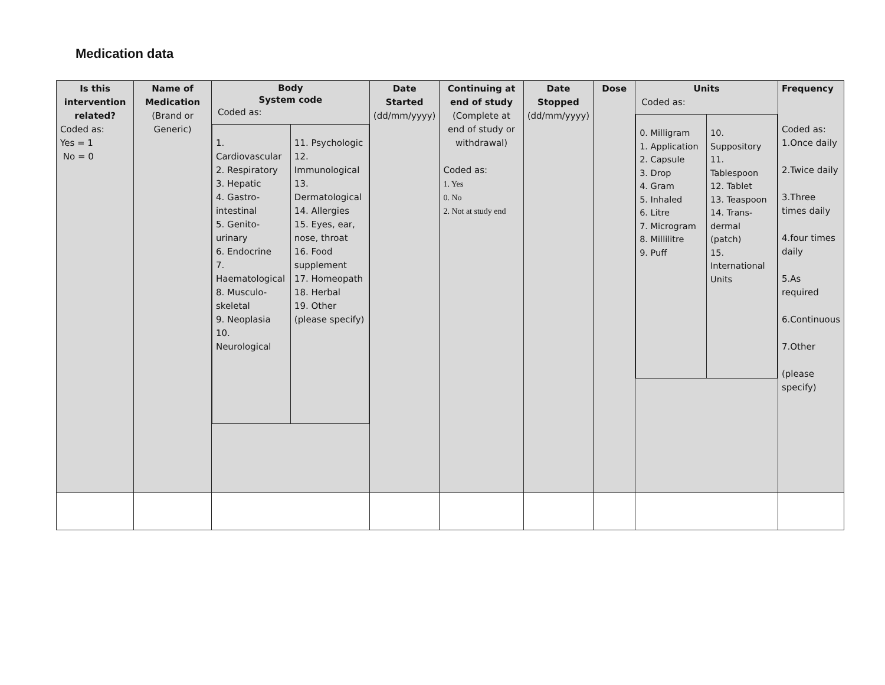Medication data
| Is this intervention related? Coded as: Yes = 1 No = 0 | Name of Medication (Brand or Generic) | Body System code Coded as: / 1. Cardiovascular 2. Respiratory 3. Hepatic 4. Gastro-intestinal 5. Genito-urinary 6. Endocrine 7. Haematological 8. Musculo-skeletal 9. Neoplasia 10. Neurological / 11. Psychologic 12. Immunological 13. Dermatological 14. Allergies 15. Eyes, ear, nose, throat 16. Food supplement 17. Homeopath 18. Herbal 19. Other (please specify) / | Date Started (dd/mm/yyyy) | Continuing at end of study (Complete at end of study or withdrawal) Coded as: 1. Yes 0. No 2. Not at study end | Date Stopped (dd/mm/yyyy) | Dose | Units Coded as: / 0. Milligram 1. Application 2. Capsule 3. Drop 4. Gram 5. Inhaled 6. Litre 7. Microgram 8. Millilitre 9. Puff / 10. Suppository 11. Tablespoon 12. Tablet 13. Teaspoon 14. Trans-dermal (patch) 15. International Units / | Frequency Coded as: 1.Once daily 2.Twice daily 3.Three times daily 4.four times daily 5.As required 6.Continuous 7.Other (please specify) |